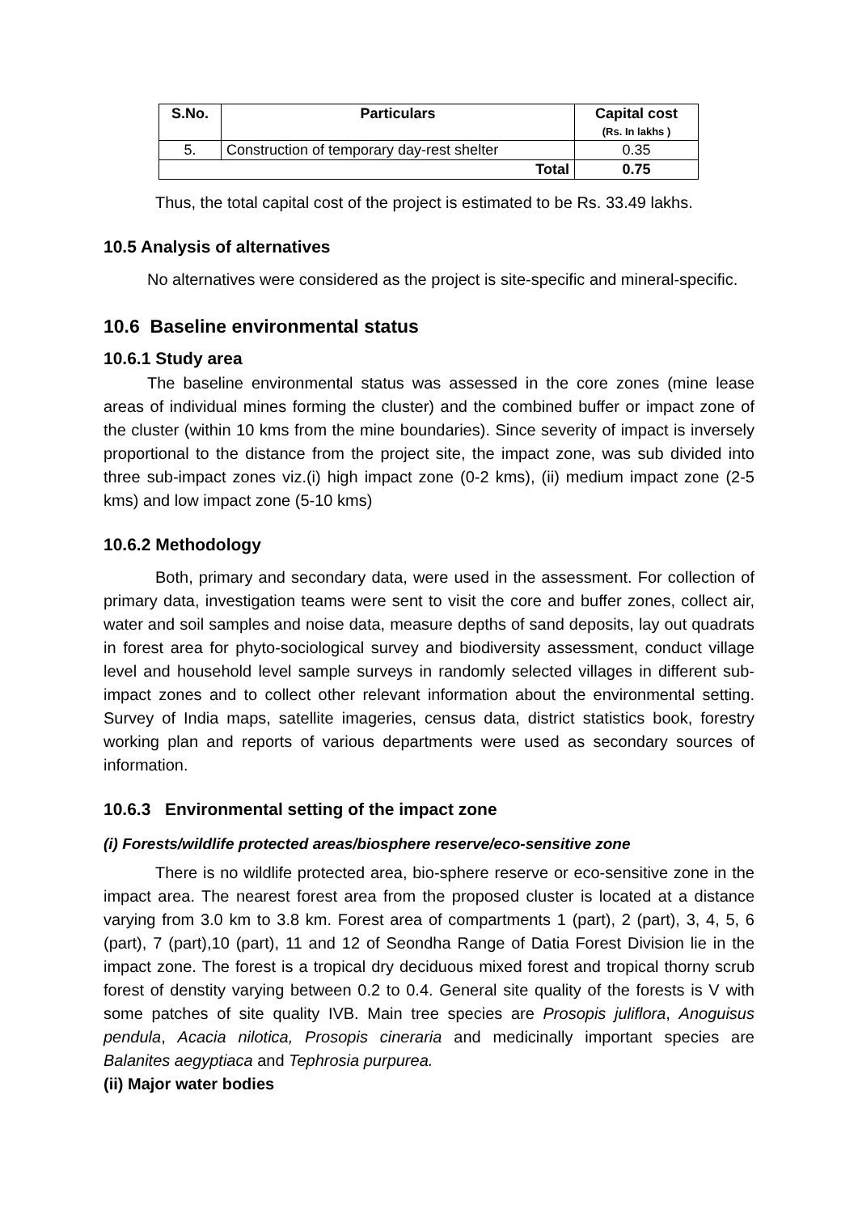| S.No. | Particulars | Capital cost (Rs. In lakhs ) |
| --- | --- | --- |
| 5. | Construction of temporary day-rest shelter | 0.35 |
| Total | | 0.75 |
Thus, the total capital cost of the project is estimated to be Rs. 33.49 lakhs.
10.5 Analysis of alternatives
No alternatives were considered as the project is site-specific and mineral-specific.
10.6 Baseline environmental status
10.6.1 Study area
The baseline environmental status was assessed in the core zones (mine lease areas of individual mines forming the cluster) and the combined buffer or impact zone of the cluster (within 10 kms from the mine boundaries). Since severity of impact is inversely proportional to the distance from the project site, the impact zone, was sub divided into three sub-impact zones viz.(i) high impact zone (0-2 kms), (ii) medium impact zone (2-5 kms) and low impact zone (5-10 kms)
10.6.2 Methodology
Both, primary and secondary data, were used in the assessment. For collection of primary data, investigation teams were sent to visit the core and buffer zones, collect air, water and soil samples and noise data, measure depths of sand deposits, lay out quadrats in forest area for phyto-sociological survey and biodiversity assessment, conduct village level and household level sample surveys in randomly selected villages in different sub-impact zones and to collect other relevant information about the environmental setting. Survey of India maps, satellite imageries, census data, district statistics book, forestry working plan and reports of various departments were used as secondary sources of information.
10.6.3 Environmental setting of the impact zone
(i) Forests/wildlife protected areas/biosphere reserve/eco-sensitive zone
There is no wildlife protected area, bio-sphere reserve or eco-sensitive zone in the impact area. The nearest forest area from the proposed cluster is located at a distance varying from 3.0 km to 3.8 km. Forest area of compartments 1 (part), 2 (part), 3, 4, 5, 6 (part), 7 (part),10 (part), 11 and 12 of Seondha Range of Datia Forest Division lie in the impact zone. The forest is a tropical dry deciduous mixed forest and tropical thorny scrub forest of denstity varying between 0.2 to 0.4. General site quality of the forests is V with some patches of site quality IVB. Main tree species are Prosopis juliflora, Anoguisus pendula, Acacia nilotica, Prosopis cineraria and medicinally important species are Balanites aegyptiaca and Tephrosia purpurea.
(ii) Major water bodies